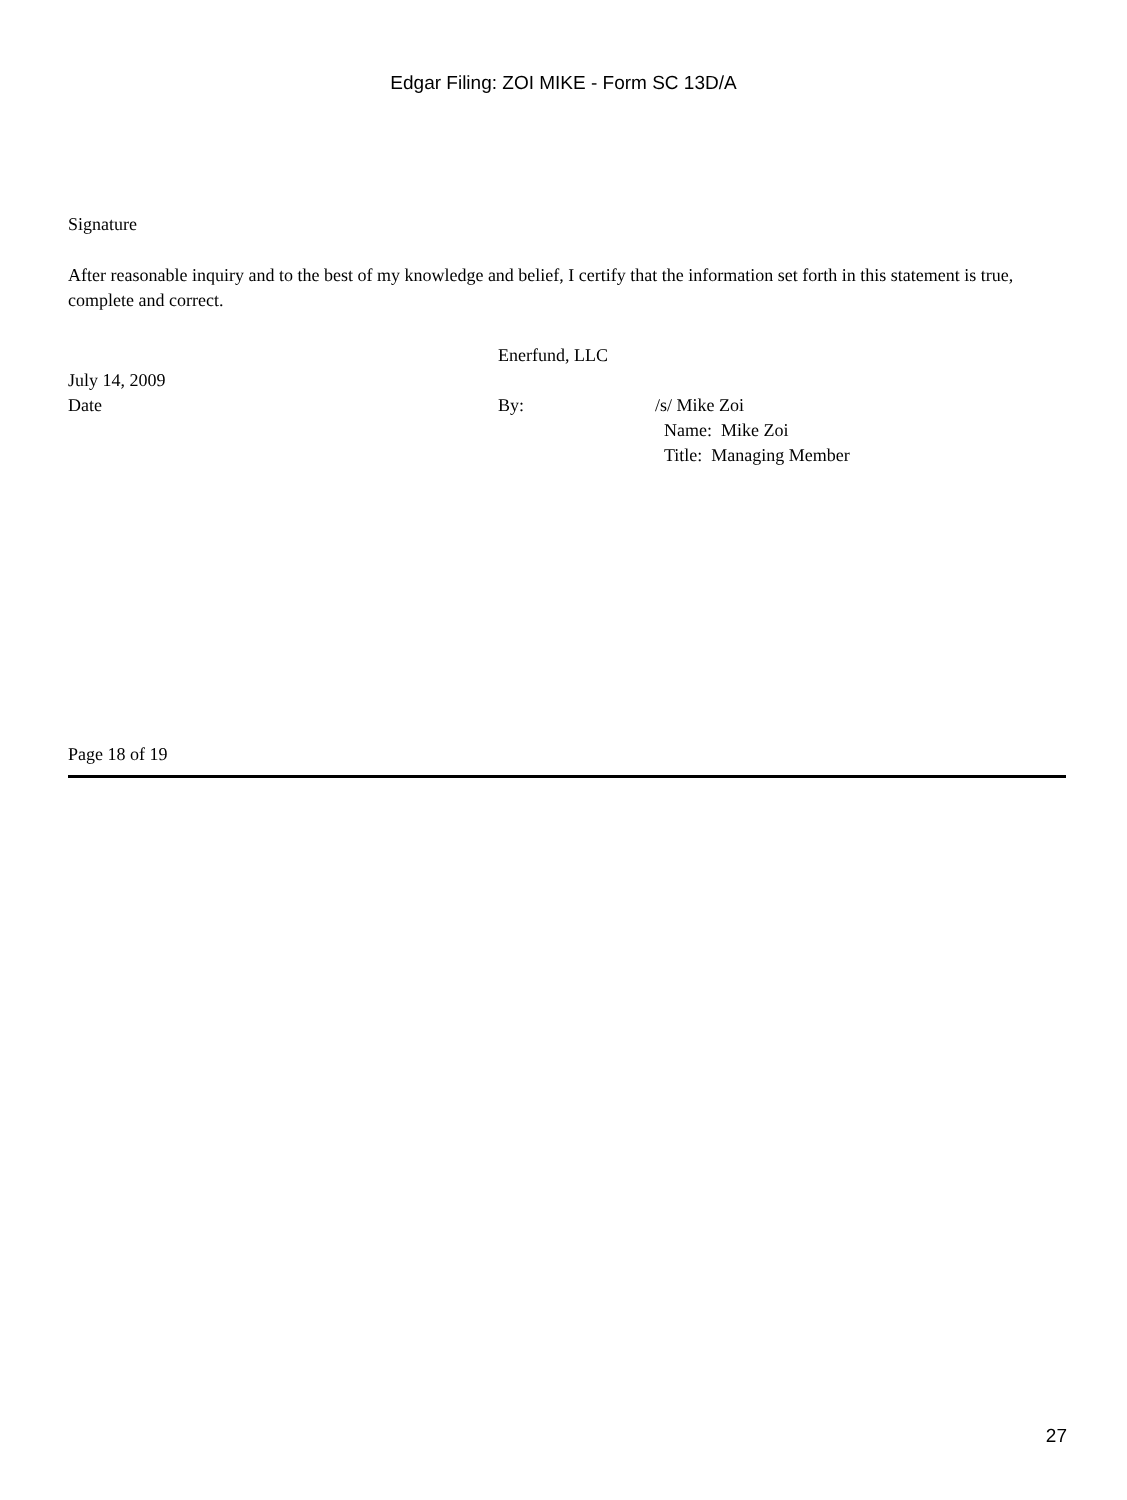Edgar Filing: ZOI MIKE - Form SC 13D/A
Signature
After reasonable inquiry and to the best of my knowledge and belief, I certify that the information set forth in this statement is true, complete and correct.
July 14, 2009
Date
Enerfund, LLC
By: /s/ Mike Zoi
Name: Mike Zoi
Title: Managing Member
Page 18 of 19
27